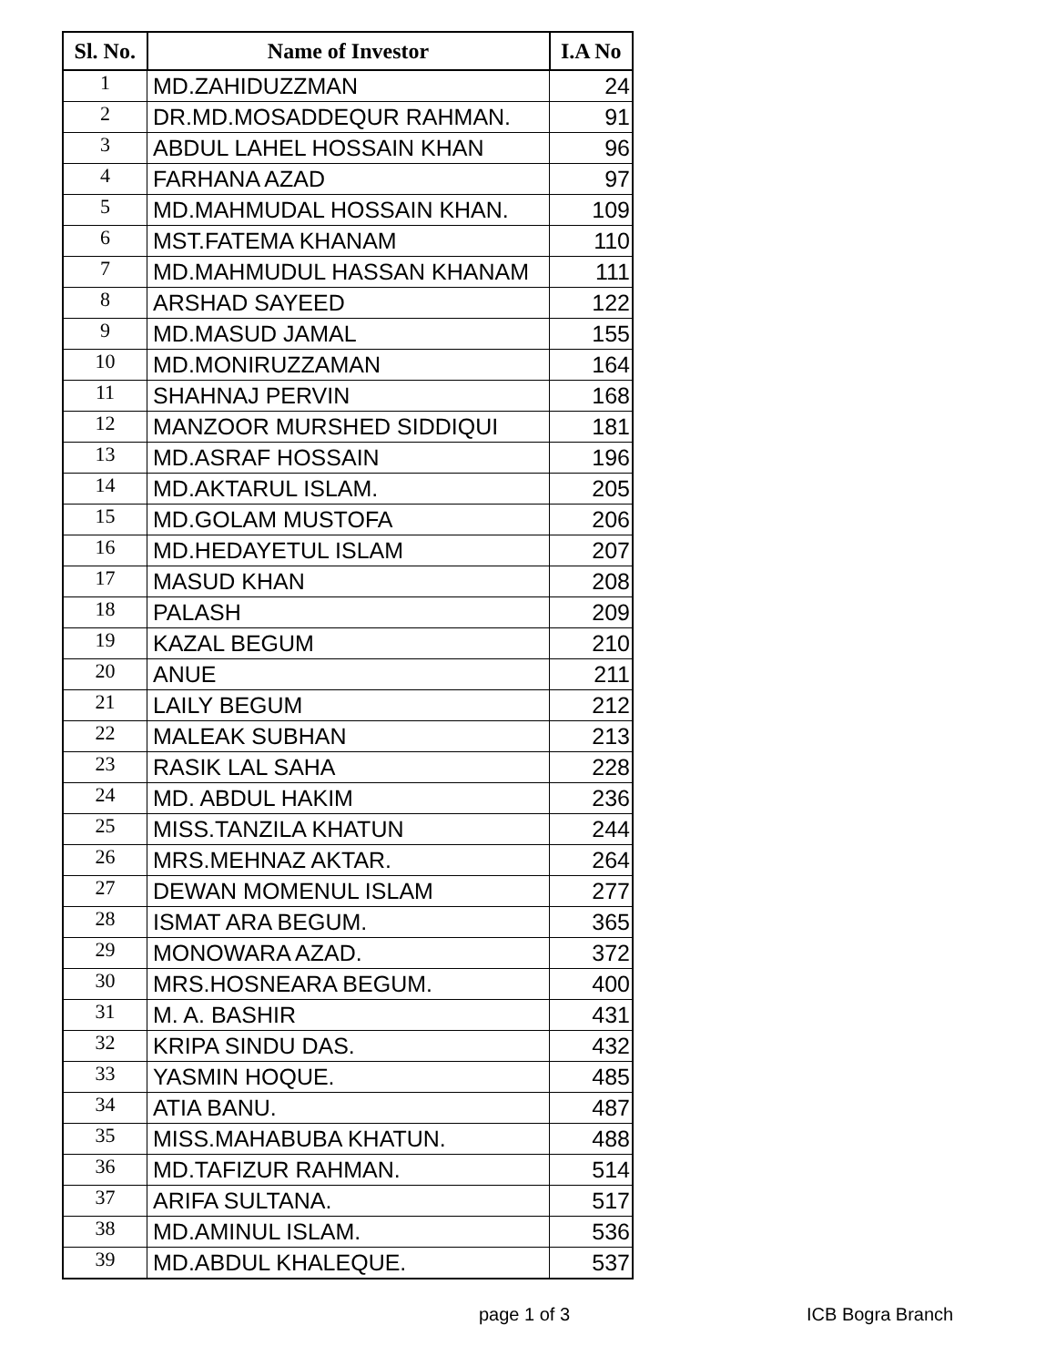| Sl. No. | Name of Investor | I.A No |
| --- | --- | --- |
| 1 | MD.ZAHIDUZZMAN | 24 |
| 2 | DR.MD.MOSADDEQUR RAHMAN. | 91 |
| 3 | ABDUL LAHEL HOSSAIN KHAN | 96 |
| 4 | FARHANA AZAD | 97 |
| 5 | MD.MAHMUDAL HOSSAIN KHAN. | 109 |
| 6 | MST.FATEMA KHANAM | 110 |
| 7 | MD.MAHMUDUL HASSAN KHANAM | 111 |
| 8 | ARSHAD SAYEED | 122 |
| 9 | MD.MASUD JAMAL | 155 |
| 10 | MD.MONIRUZZAMAN | 164 |
| 11 | SHAHNAJ PERVIN | 168 |
| 12 | MANZOOR MURSHED SIDDIQUI | 181 |
| 13 | MD.ASRAF HOSSAIN | 196 |
| 14 | MD.AKTARUL ISLAM. | 205 |
| 15 | MD.GOLAM MUSTOFA | 206 |
| 16 | MD.HEDAYETUL ISLAM | 207 |
| 17 | MASUD KHAN | 208 |
| 18 | PALASH | 209 |
| 19 | KAZAL BEGUM | 210 |
| 20 | ANUE | 211 |
| 21 | LAILY BEGUM | 212 |
| 22 | MALEAK SUBHAN | 213 |
| 23 | RASIK LAL SAHA | 228 |
| 24 | MD. ABDUL HAKIM | 236 |
| 25 | MISS.TANZILA KHATUN | 244 |
| 26 | MRS.MEHNAZ AKTAR. | 264 |
| 27 | DEWAN MOMENUL ISLAM | 277 |
| 28 | ISMAT ARA BEGUM. | 365 |
| 29 | MONOWARA AZAD. | 372 |
| 30 | MRS.HOSNEARA BEGUM. | 400 |
| 31 | M. A. BASHIR | 431 |
| 32 | KRIPA SINDU DAS. | 432 |
| 33 | YASMIN HOQUE. | 485 |
| 34 | ATIA BANU. | 487 |
| 35 | MISS.MAHABUBA KHATUN. | 488 |
| 36 | MD.TAFIZUR RAHMAN. | 514 |
| 37 | ARIFA SULTANA. | 517 |
| 38 | MD.AMINUL ISLAM. | 536 |
| 39 | MD.ABDUL KHALEQUE. | 537 |
page 1 of 3 ICB Bogra Branch